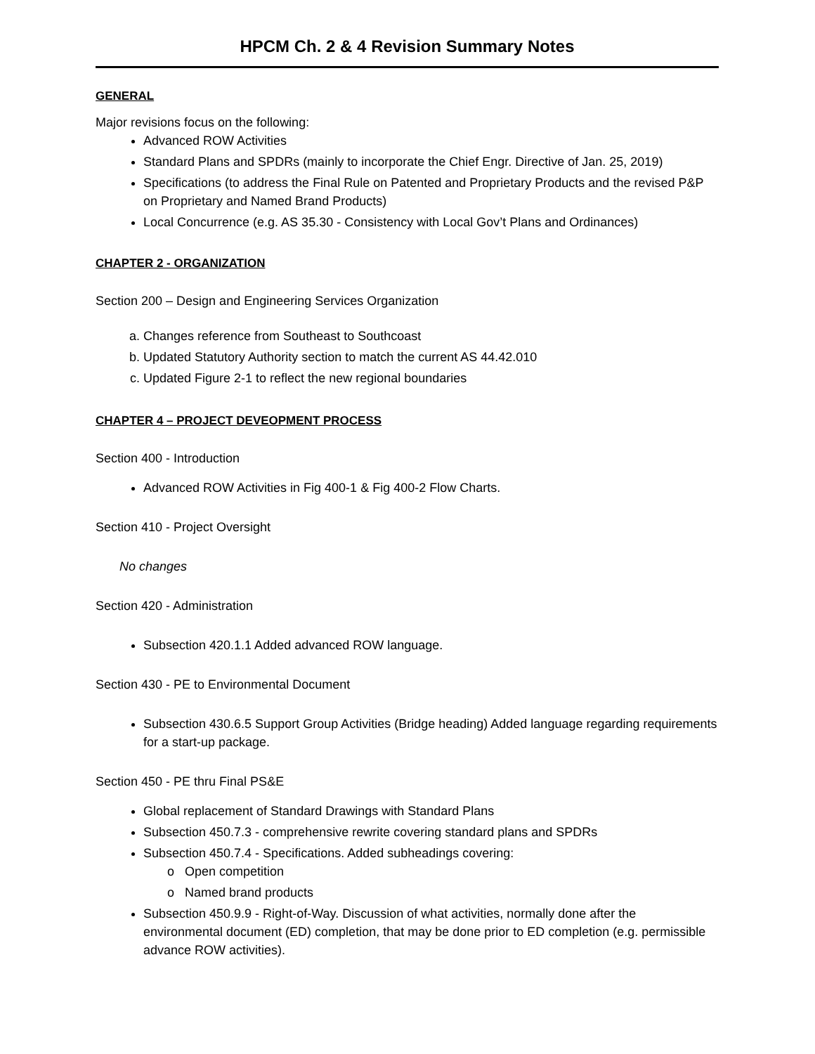HPCM Ch. 2 & 4 Revision Summary Notes
GENERAL
Major revisions focus on the following:
Advanced ROW Activities
Standard Plans and SPDRs (mainly to incorporate the Chief Engr. Directive of Jan. 25, 2019)
Specifications (to address the Final Rule on Patented and Proprietary Products and the revised P&P on Proprietary and Named Brand Products)
Local Concurrence (e.g. AS 35.30 - Consistency with Local Gov’t Plans and Ordinances)
CHAPTER 2 - ORGANIZATION
Section 200 – Design and Engineering Services Organization
a. Changes reference from Southeast to Southcoast
b. Updated Statutory Authority section to match the current AS 44.42.010
c. Updated Figure 2-1 to reflect the new regional boundaries
CHAPTER 4 – PROJECT DEVEOPMENT PROCESS
Section 400 - Introduction
Advanced ROW Activities in Fig 400-1 & Fig 400-2 Flow Charts.
Section 410 - Project Oversight
No changes
Section 420 - Administration
Subsection 420.1.1 Added advanced ROW language.
Section 430 - PE to Environmental Document
Subsection 430.6.5 Support Group Activities (Bridge heading) Added language regarding requirements for a start-up package.
Section 450 - PE thru Final PS&E
Global replacement of Standard Drawings with Standard Plans
Subsection 450.7.3 - comprehensive rewrite covering standard plans and SPDRs
Subsection 450.7.4 - Specifications. Added subheadings covering:
o Open competition
o Named brand products
Subsection 450.9.9 - Right-of-Way. Discussion of what activities, normally done after the environmental document (ED) completion, that may be done prior to ED completion (e.g. permissible advance ROW activities).